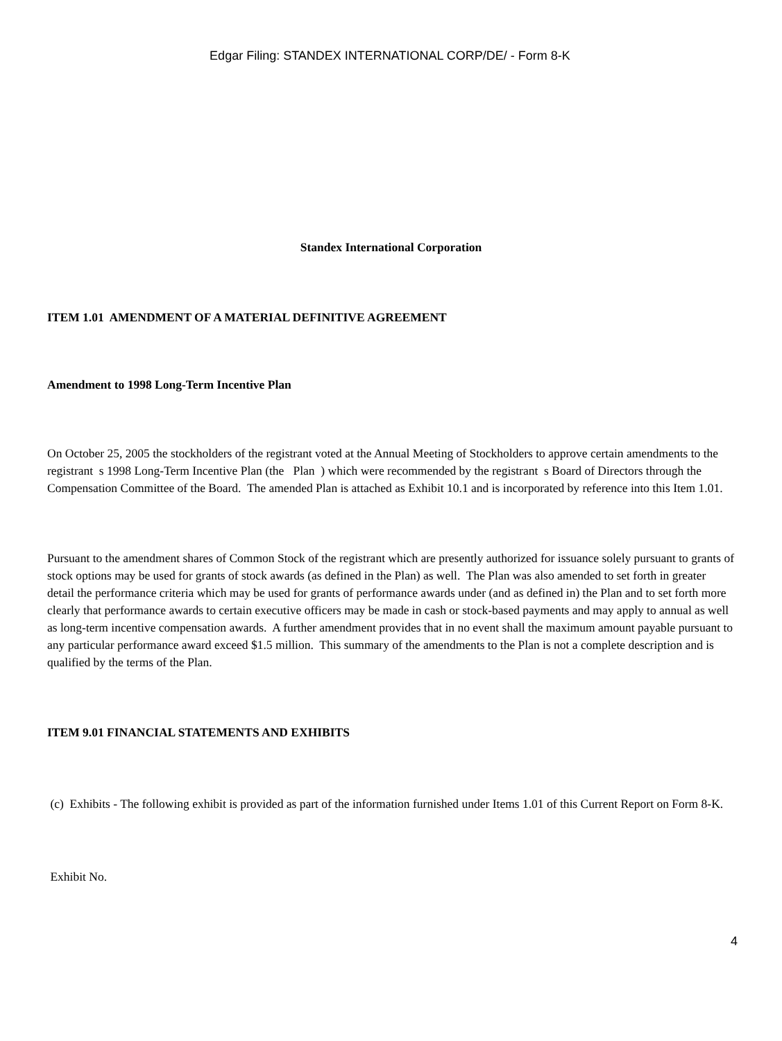Edgar Filing: STANDEX INTERNATIONAL CORP/DE/ - Form 8-K
Standex International Corporation
ITEM 1.01 AMENDMENT OF A MATERIAL DEFINITIVE AGREEMENT
Amendment to 1998 Long-Term Incentive Plan
On October 25, 2005 the stockholders of the registrant voted at the Annual Meeting of Stockholders to approve certain amendments to the registrant s 1998 Long-Term Incentive Plan (the Plan ) which were recommended by the registrant s Board of Directors through the Compensation Committee of the Board. The amended Plan is attached as Exhibit 10.1 and is incorporated by reference into this Item 1.01.
Pursuant to the amendment shares of Common Stock of the registrant which are presently authorized for issuance solely pursuant to grants of stock options may be used for grants of stock awards (as defined in the Plan) as well. The Plan was also amended to set forth in greater detail the performance criteria which may be used for grants of performance awards under (and as defined in) the Plan and to set forth more clearly that performance awards to certain executive officers may be made in cash or stock-based payments and may apply to annual as well as long-term incentive compensation awards. A further amendment provides that in no event shall the maximum amount payable pursuant to any particular performance award exceed $1.5 million. This summary of the amendments to the Plan is not a complete description and is qualified by the terms of the Plan.
ITEM 9.01 FINANCIAL STATEMENTS AND EXHIBITS
(c) Exhibits - The following exhibit is provided as part of the information furnished under Items 1.01 of this Current Report on Form 8-K.
Exhibit No.
4